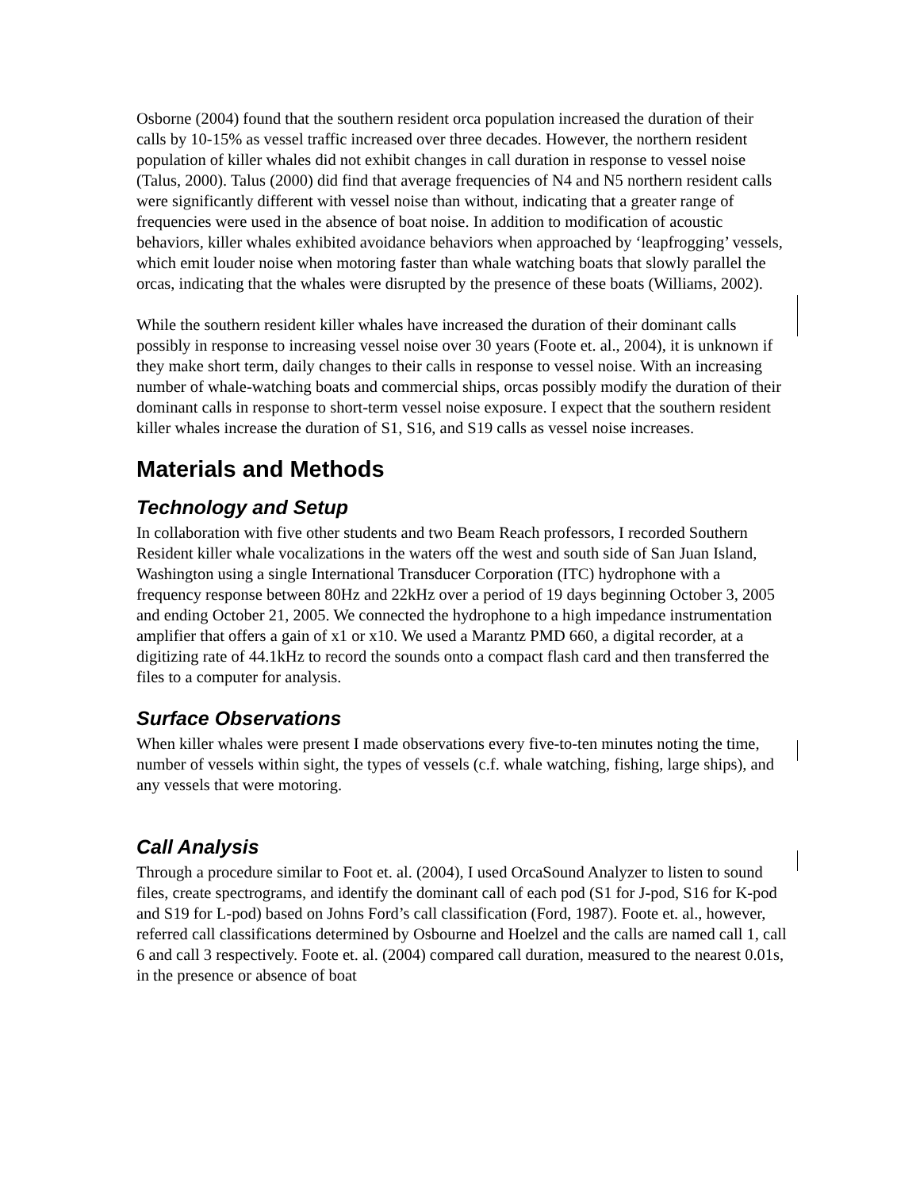Osborne (2004) found that the southern resident orca population increased the duration of their calls by 10-15% as vessel traffic increased over three decades. However, the northern resident population of killer whales did not exhibit changes in call duration in response to vessel noise (Talus, 2000). Talus (2000) did find that average frequencies of N4 and N5 northern resident calls were significantly different with vessel noise than without, indicating that a greater range of frequencies were used in the absence of boat noise. In addition to modification of acoustic behaviors, killer whales exhibited avoidance behaviors when approached by ‘leapfrogging’ vessels, which emit louder noise when motoring faster than whale watching boats that slowly parallel the orcas, indicating that the whales were disrupted by the presence of these boats (Williams, 2002).
While the southern resident killer whales have increased the duration of their dominant calls possibly in response to increasing vessel noise over 30 years (Foote et. al., 2004), it is unknown if they make short term, daily changes to their calls in response to vessel noise. With an increasing number of whale-watching boats and commercial ships, orcas possibly modify the duration of their dominant calls in response to short-term vessel noise exposure. I expect that the southern resident killer whales increase the duration of S1, S16, and S19 calls as vessel noise increases.
Materials and Methods
Technology and Setup
In collaboration with five other students and two Beam Reach professors, I recorded Southern Resident killer whale vocalizations in the waters off the west and south side of San Juan Island, Washington using a single International Transducer Corporation (ITC) hydrophone with a frequency response between 80Hz and 22kHz over a period of 19 days beginning October 3, 2005 and ending October 21, 2005. We connected the hydrophone to a high impedance instrumentation amplifier that offers a gain of x1 or x10. We used a Marantz PMD 660, a digital recorder, at a digitizing rate of 44.1kHz to record the sounds onto a compact flash card and then transferred the files to a computer for analysis.
Surface Observations
When killer whales were present I made observations every five-to-ten minutes noting the time, number of vessels within sight, the types of vessels (c.f. whale watching, fishing, large ships), and any vessels that were motoring.
Call Analysis
Through a procedure similar to Foot et. al. (2004), I used OrcaSound Analyzer to listen to sound files, create spectrograms, and identify the dominant call of each pod (S1 for J-pod, S16 for K-pod and S19 for L-pod) based on Johns Ford’s call classification (Ford, 1987). Foote et. al., however, referred call classifications determined by Osbourne and Hoelzel and the calls are named call 1, call 6 and call 3 respectively. Foote et. al. (2004) compared call duration, measured to the nearest 0.01s, in the presence or absence of boat